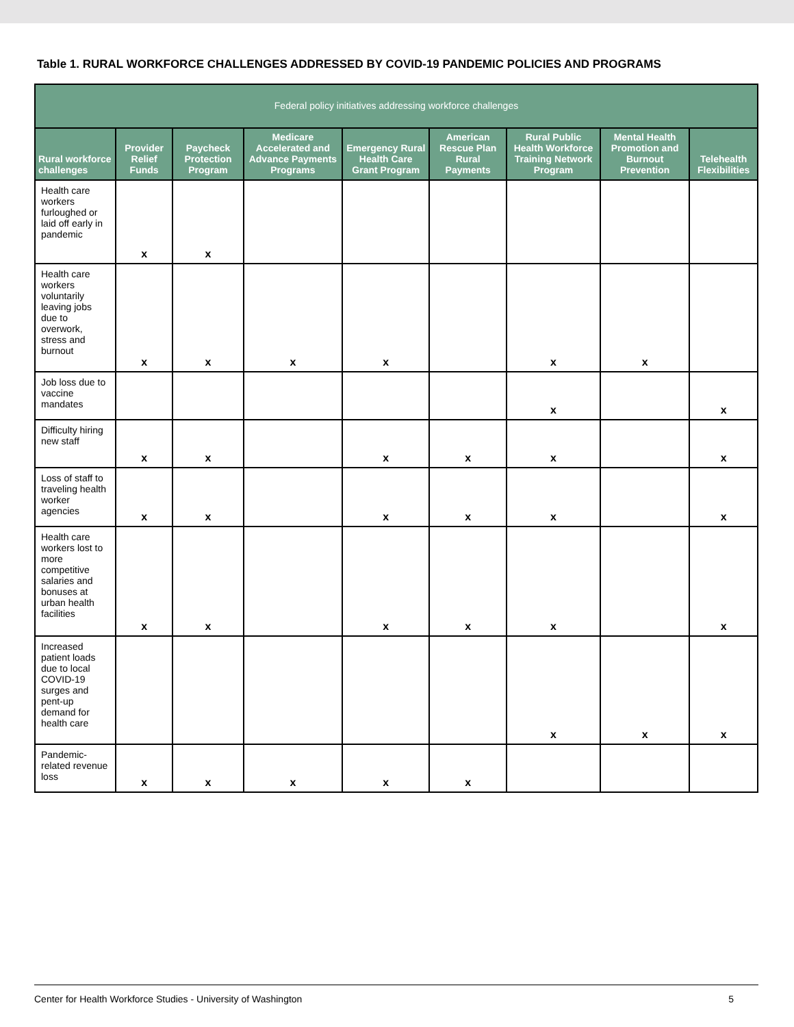Table 1. RURAL WORKFORCE CHALLENGES ADDRESSED BY COVID-19 PANDEMIC POLICIES AND PROGRAMS
| Federal policy initiatives addressing workforce challenges | | | | | | | | |
| --- | --- | --- | --- | --- | --- | --- | --- | --- |
| Rural workforce challenges | Provider Relief Funds | Paycheck Protection Program | Medicare Accelerated and Advance Payments Programs | Emergency Rural Health Care Grant Program | American Rescue Plan Rural Payments | Rural Public Health Workforce Training Network Program | Mental Health Promotion and Burnout Prevention | Telehealth Flexibilities |
| Health care workers furloughed or laid off early in pandemic | x | x | | | | | | |
| Health care workers voluntarily leaving jobs due to overwork, stress and burnout | x | x | x | x | | x | x | |
| Job loss due to vaccine mandates | | | | | | x | | x |
| Difficulty hiring new staff | x | x | | x | x | x | | x |
| Loss of staff to traveling health worker agencies | x | x | | x | x | x | | x |
| Health care workers lost to more competitive salaries and bonuses at urban health facilities | x | x | | x | x | x | | x |
| Increased patient loads due to local COVID-19 surges and pent-up demand for health care | | | | | | x | x | x |
| Pandemic-related revenue loss | x | x | x | x | x | | | |
Center for Health Workforce Studies - University of Washington 5